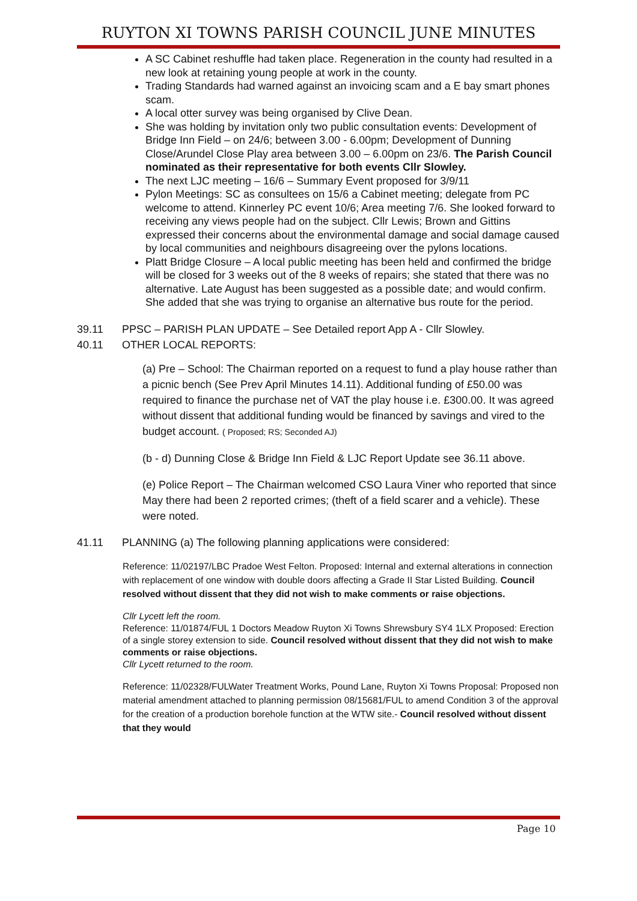RUYTON XI TOWNS PARISH COUNCIL JUNE MINUTES
A SC Cabinet reshuffle had taken place. Regeneration in the county had resulted in a new look at retaining young people at work in the county.
Trading Standards had warned against an invoicing scam and a E bay smart phones scam.
A local otter survey was being organised by Clive Dean.
She was holding by invitation only two public consultation events: Development of Bridge Inn Field – on 24/6; between 3.00 - 6.00pm; Development of Dunning Close/Arundel Close Play area between 3.00 – 6.00pm on 23/6. The Parish Council nominated as their representative for both events Cllr Slowley.
The next LJC meeting – 16/6 – Summary Event proposed for 3/9/11
Pylon Meetings: SC as consultees on 15/6 a Cabinet meeting; delegate from PC welcome to attend. Kinnerley PC event 10/6; Area meeting 7/6. She looked forward to receiving any views people had on the subject. Cllr Lewis; Brown and Gittins expressed their concerns about the environmental damage and social damage caused by local communities and neighbours disagreeing over the pylons locations.
Platt Bridge Closure – A local public meeting has been held and confirmed the bridge will be closed for 3 weeks out of the 8 weeks of repairs; she stated that there was no alternative. Late August has been suggested as a possible date; and would confirm. She added that she was trying to organise an alternative bus route for the period.
39.11 PPSC – PARISH PLAN UPDATE – See Detailed report App A - Cllr Slowley.
40.11 OTHER LOCAL REPORTS:
(a) Pre – School: The Chairman reported on a request to fund a play house rather than a picnic bench (See Prev April Minutes 14.11). Additional funding of £50.00 was required to finance the purchase net of VAT the play house i.e. £300.00. It was agreed without dissent that additional funding would be financed by savings and vired to the budget account. ( Proposed; RS; Seconded AJ)
(b - d) Dunning Close & Bridge Inn Field & LJC Report Update see 36.11 above.
(e) Police Report – The Chairman welcomed CSO Laura Viner who reported that since May there had been 2 reported crimes; (theft of a field scarer and a vehicle). These were noted.
41.11 PLANNING (a) The following planning applications were considered:
Reference: 11/02197/LBC Pradoe West Felton. Proposed: Internal and external alterations in connection with replacement of one window with double doors affecting a Grade II Star Listed Building. Council resolved without dissent that they did not wish to make comments or raise objections.
Cllr Lycett left the room.
Reference: 11/01874/FUL 1 Doctors Meadow Ruyton Xi Towns Shrewsbury SY4 1LX Proposed: Erection of a single storey extension to side. Council resolved without dissent that they did not wish to make comments or raise objections.
Cllr Lycett returned to the room.
Reference: 11/02328/FULWater Treatment Works, Pound Lane, Ruyton Xi Towns Proposal: Proposed non material amendment attached to planning permission 08/15681/FUL to amend Condition 3 of the approval for the creation of a production borehole function at the WTW site.- Council resolved without dissent that they would
Page 10